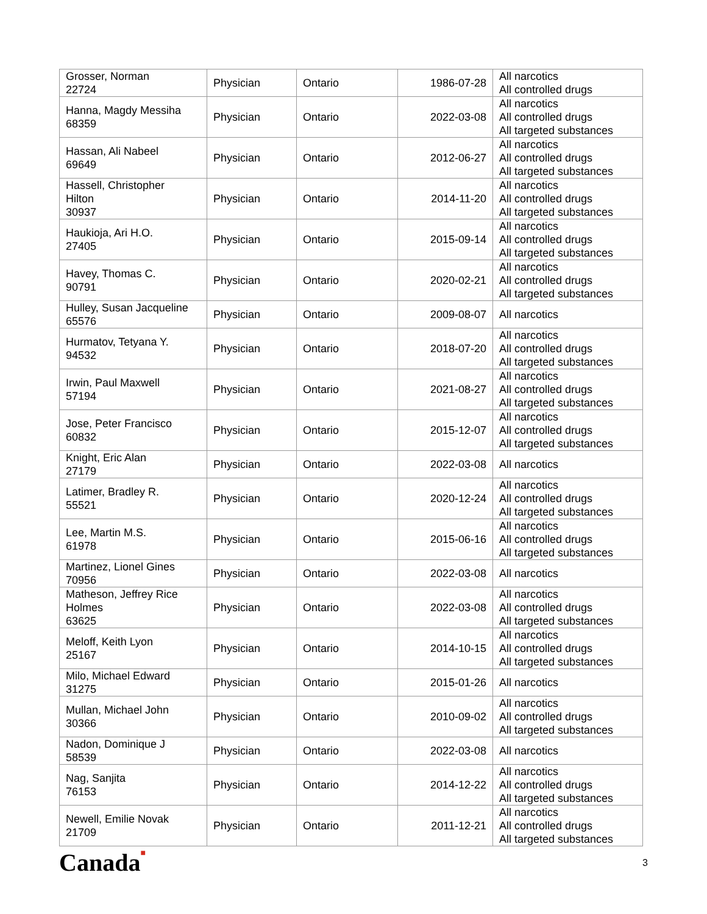| Grosser, Norman 22724 | Physician | Ontario | 1986-07-28 | All narcotics All controlled drugs |
| Hanna, Magdy Messiha 68359 | Physician | Ontario | 2022-03-08 | All narcotics All controlled drugs All targeted substances |
| Hassan, Ali Nabeel 69649 | Physician | Ontario | 2012-06-27 | All narcotics All controlled drugs All targeted substances |
| Hassell, Christopher Hilton 30937 | Physician | Ontario | 2014-11-20 | All narcotics All controlled drugs All targeted substances |
| Haukioja, Ari H.O. 27405 | Physician | Ontario | 2015-09-14 | All narcotics All controlled drugs All targeted substances |
| Havey, Thomas C. 90791 | Physician | Ontario | 2020-02-21 | All narcotics All controlled drugs All targeted substances |
| Hulley, Susan Jacqueline 65576 | Physician | Ontario | 2009-08-07 | All narcotics |
| Hurmatov, Tetyana Y. 94532 | Physician | Ontario | 2018-07-20 | All narcotics All controlled drugs All targeted substances |
| Irwin, Paul Maxwell 57194 | Physician | Ontario | 2021-08-27 | All narcotics All controlled drugs All targeted substances |
| Jose, Peter Francisco 60832 | Physician | Ontario | 2015-12-07 | All narcotics All controlled drugs All targeted substances |
| Knight, Eric Alan 27179 | Physician | Ontario | 2022-03-08 | All narcotics |
| Latimer, Bradley R. 55521 | Physician | Ontario | 2020-12-24 | All narcotics All controlled drugs All targeted substances |
| Lee, Martin M.S. 61978 | Physician | Ontario | 2015-06-16 | All narcotics All controlled drugs All targeted substances |
| Martinez, Lionel Gines 70956 | Physician | Ontario | 2022-03-08 | All narcotics |
| Matheson, Jeffrey Rice Holmes 63625 | Physician | Ontario | 2022-03-08 | All narcotics All controlled drugs All targeted substances |
| Meloff, Keith Lyon 25167 | Physician | Ontario | 2014-10-15 | All narcotics All controlled drugs All targeted substances |
| Milo, Michael Edward 31275 | Physician | Ontario | 2015-01-26 | All narcotics |
| Mullan, Michael John 30366 | Physician | Ontario | 2010-09-02 | All narcotics All controlled drugs All targeted substances |
| Nadon, Dominique J 58539 | Physician | Ontario | 2022-03-08 | All narcotics |
| Nag, Sanjita 76153 | Physician | Ontario | 2014-12-22 | All narcotics All controlled drugs All targeted substances |
| Newell, Emilie Novak 21709 | Physician | Ontario | 2011-12-21 | All narcotics All controlled drugs All targeted substances |
Canada■ 3